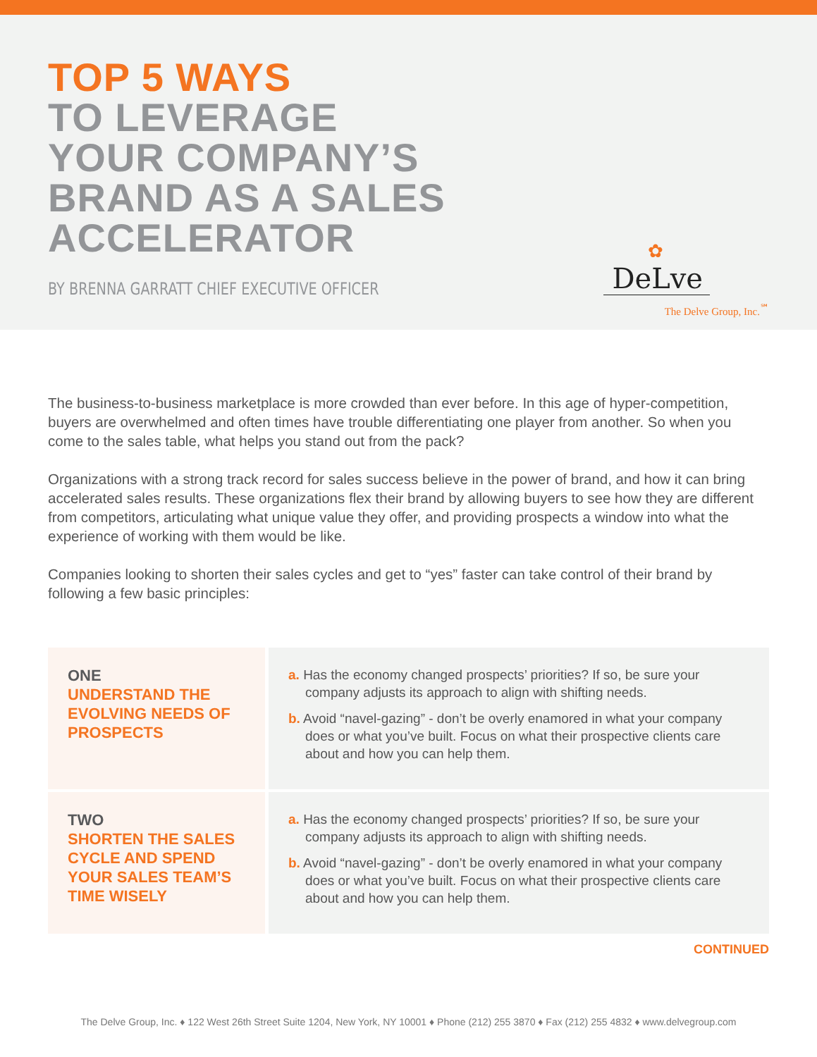TOP 5 WAYS
TO LEVERAGE
YOUR COMPANY’S
BRAND AS A SALES
ACCELERATOR
BY BRENNA GARRATT CHIEF EXECUTIVE OFFICER
✿
DeLve
The Delve Group, Inc.<sup>℠</sup>
The business-to-business marketplace is more crowded than ever before. In this age of hyper-competition, buyers are overwhelmed and often times have trouble differentiating one player from another. So when you come to the sales table, what helps you stand out from the pack?
Organizations with a strong track record for sales success believe in the power of brand, and how it can bring accelerated sales results. These organizations flex their brand by allowing buyers to see how they are different from competitors, articulating what unique value they offer, and providing prospects a window into what the experience of working with them would be like.
Companies looking to shorten their sales cycles and get to “yes” faster can take control of their brand by following a few basic principles:
| ONE UNDERSTAND THE EVOLVING NEEDS OF PROSPECTS | a. Has the economy changed prospects’ priorities? If so, be sure your company adjusts its approach to align with shifting needs. b. Avoid “navel-gazing” - don’t be overly enamored in what your company does or what you’ve built. Focus on what their prospective clients care about and how you can help them. |
| TWO SHORTEN THE SALES CYCLE AND SPEND YOUR SALES TEAM’S TIME WISELY | a. Has the economy changed prospects’ priorities? If so, be sure your company adjusts its approach to align with shifting needs. b. Avoid “navel-gazing” - don’t be overly enamored in what your company does or what you’ve built. Focus on what their prospective clients care about and how you can help them. |
CONTINUED
The Delve Group, Inc. ♦ 122 West 26th Street Suite 1204, New York, NY 10001 ♦ Phone (212) 255 3870 ♦ Fax (212) 255 4832 ♦ www.delvegroup.com